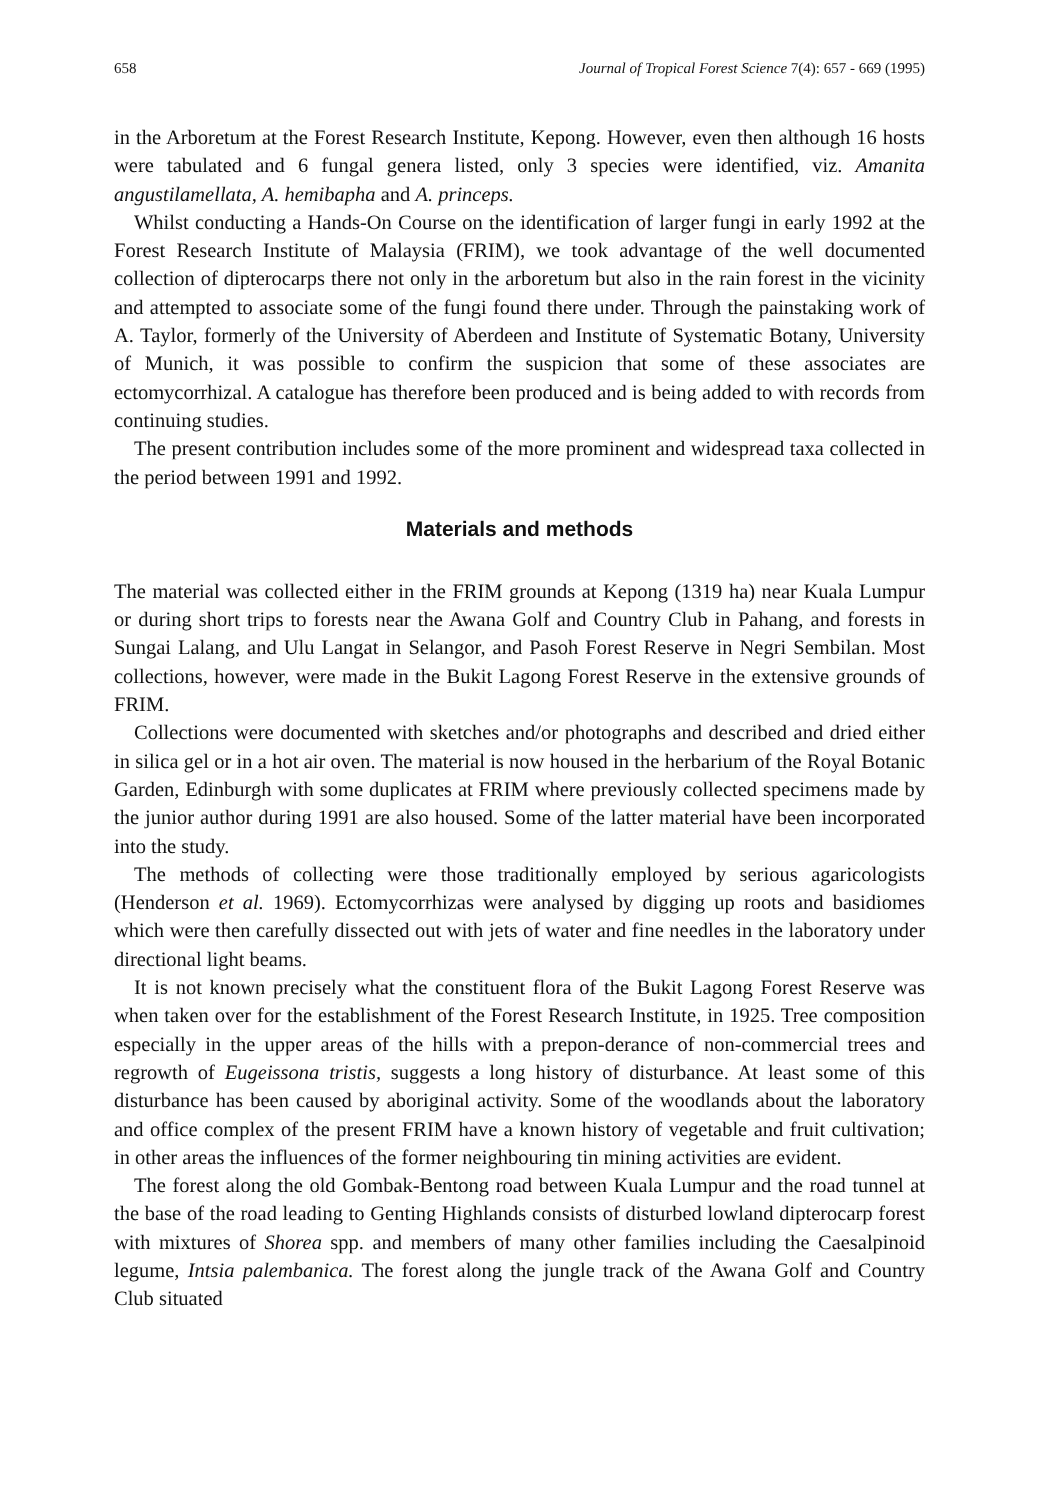658 Journal of Tropical Forest Science 7(4): 657 - 669 (1995)
in the Arboretum at the Forest Research Institute, Kepong. However, even then although 16 hosts were tabulated and 6 fungal genera listed, only 3 species were identified, viz. Amanita angustilamellata, A. hemibapha and A. princeps.
Whilst conducting a Hands-On Course on the identification of larger fungi in early 1992 at the Forest Research Institute of Malaysia (FRIM), we took advantage of the well documented collection of dipterocarps there not only in the arboretum but also in the rain forest in the vicinity and attempted to associate some of the fungi found there under. Through the painstaking work of A. Taylor, formerly of the University of Aberdeen and Institute of Systematic Botany, University of Munich, it was possible to confirm the suspicion that some of these associates are ectomycorrhizal. A catalogue has therefore been produced and is being added to with records from continuing studies.
The present contribution includes some of the more prominent and widespread taxa collected in the period between 1991 and 1992.
Materials and methods
The material was collected either in the FRIM grounds at Kepong (1319 ha) near Kuala Lumpur or during short trips to forests near the Awana Golf and Country Club in Pahang, and forests in Sungai Lalang, and Ulu Langat in Selangor, and Pasoh Forest Reserve in Negri Sembilan. Most collections, however, were made in the Bukit Lagong Forest Reserve in the extensive grounds of FRIM.
Collections were documented with sketches and/or photographs and described and dried either in silica gel or in a hot air oven. The material is now housed in the herbarium of the Royal Botanic Garden, Edinburgh with some duplicates at FRIM where previously collected specimens made by the junior author during 1991 are also housed. Some of the latter material have been incorporated into the study.
The methods of collecting were those traditionally employed by serious agaricologists (Henderson et al. 1969). Ectomycorrhizas were analysed by digging up roots and basidiomes which were then carefully dissected out with jets of water and fine needles in the laboratory under directional light beams.
It is not known precisely what the constituent flora of the Bukit Lagong Forest Reserve was when taken over for the establishment of the Forest Research Institute, in 1925. Tree composition especially in the upper areas of the hills with a prepon-derance of non-commercial trees and regrowth of Eugeissona tristis, suggests a long history of disturbance. At least some of this disturbance has been caused by aboriginal activity. Some of the woodlands about the laboratory and office complex of the present FRIM have a known history of vegetable and fruit cultivation; in other areas the influences of the former neighbouring tin mining activities are evident.
The forest along the old Gombak-Bentong road between Kuala Lumpur and the road tunnel at the base of the road leading to Genting Highlands consists of disturbed lowland dipterocarp forest with mixtures of Shorea spp. and members of many other families including the Caesalpinoid legume, Intsia palembanica. The forest along the jungle track of the Awana Golf and Country Club situated